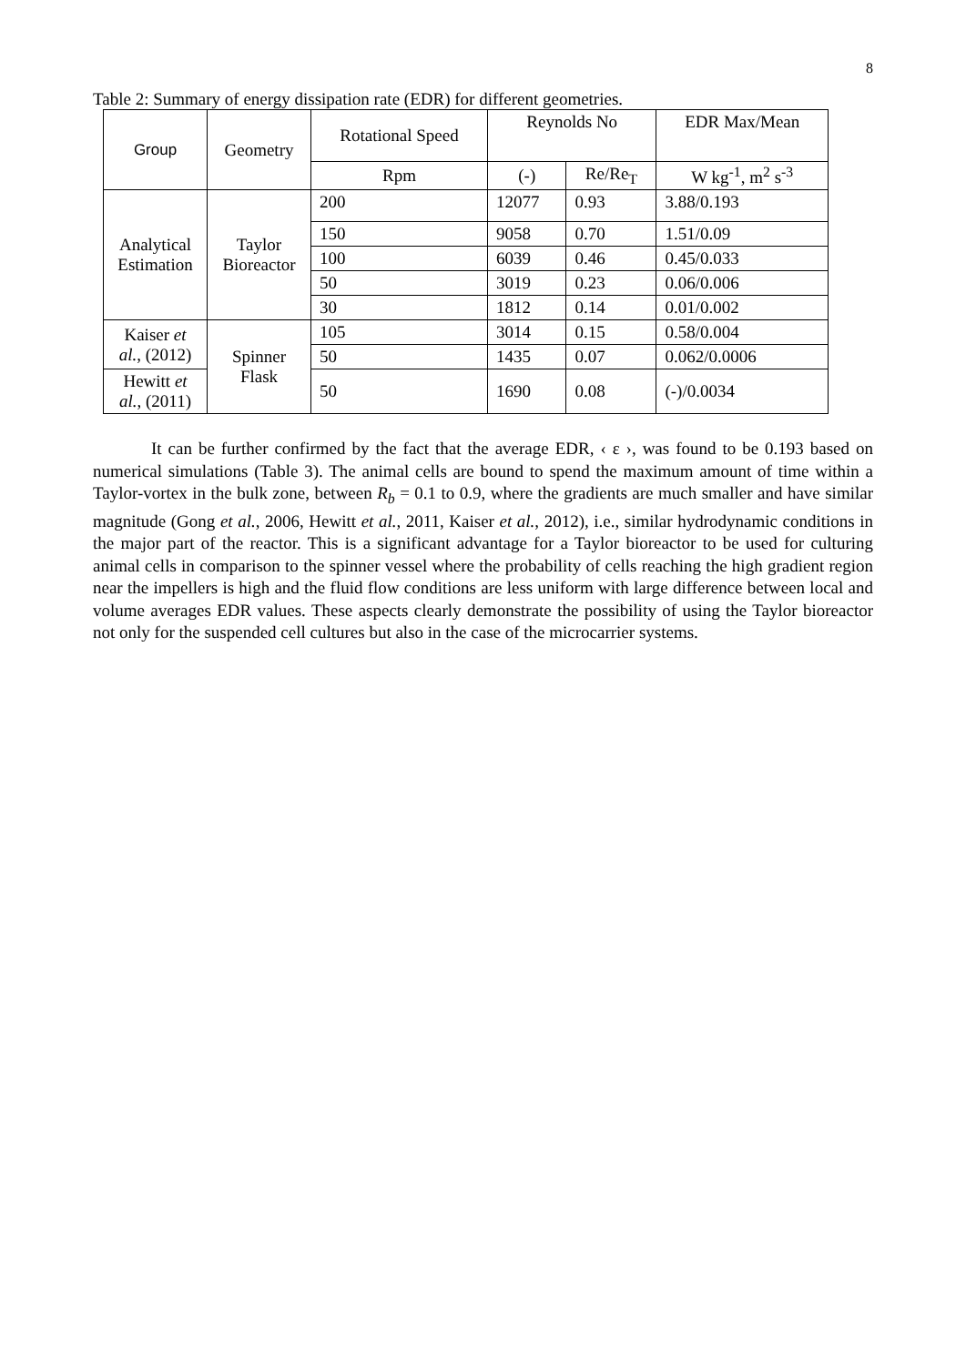8
Table 2: Summary of energy dissipation rate (EDR) for different geometries.
| Group | Geometry | Rotational Speed | Reynolds No | | EDR Max/Mean |
| --- | --- | --- | --- | --- | --- |
| | | Rpm | (-) | Re/Re<sub>T</sub> | W kg<sup>-1</sup>, m<sup>2</sup> s<sup>-3</sup> |
| Analytical Estimation | Taylor Bioreactor | 200 | 12077 | 0.93 | 3.88/0.193 |
| | | 150 | 9058 | 0.70 | 1.51/0.09 |
| | | 100 | 6039 | 0.46 | 0.45/0.033 |
| | | 50 | 3019 | 0.23 | 0.06/0.006 |
| | | 30 | 1812 | 0.14 | 0.01/0.002 |
| Kaiser et al. , (2012) | Spinner Flask | 105 | 3014 | 0.15 | 0.58/0.004 |
| | | 50 | 1435 | 0.07 | 0.062/0.0006 |
| Hewitt et al. , (2011) | | 50 | 1690 | 0.08 | (-)/0.0034 |
It can be further confirmed by the fact that the average EDR, ‹ ε ›, was found to be 0.193 based on numerical simulations (Table 3). The animal cells are bound to spend the maximum amount of time within a Taylor-vortex in the bulk zone, between R<sub>b</sub> = 0.1 to 0.9, where the gradients are much smaller and have similar magnitude (Gong et al., 2006, Hewitt et al., 2011, Kaiser et al., 2012), i.e., similar hydrodynamic conditions in the major part of the reactor. This is a significant advantage for a Taylor bioreactor to be used for culturing animal cells in comparison to the spinner vessel where the probability of cells reaching the high gradient region near the impellers is high and the fluid flow conditions are less uniform with large difference between local and volume averages EDR values. These aspects clearly demonstrate the possibility of using the Taylor bioreactor not only for the suspended cell cultures but also in the case of the microcarrier systems.